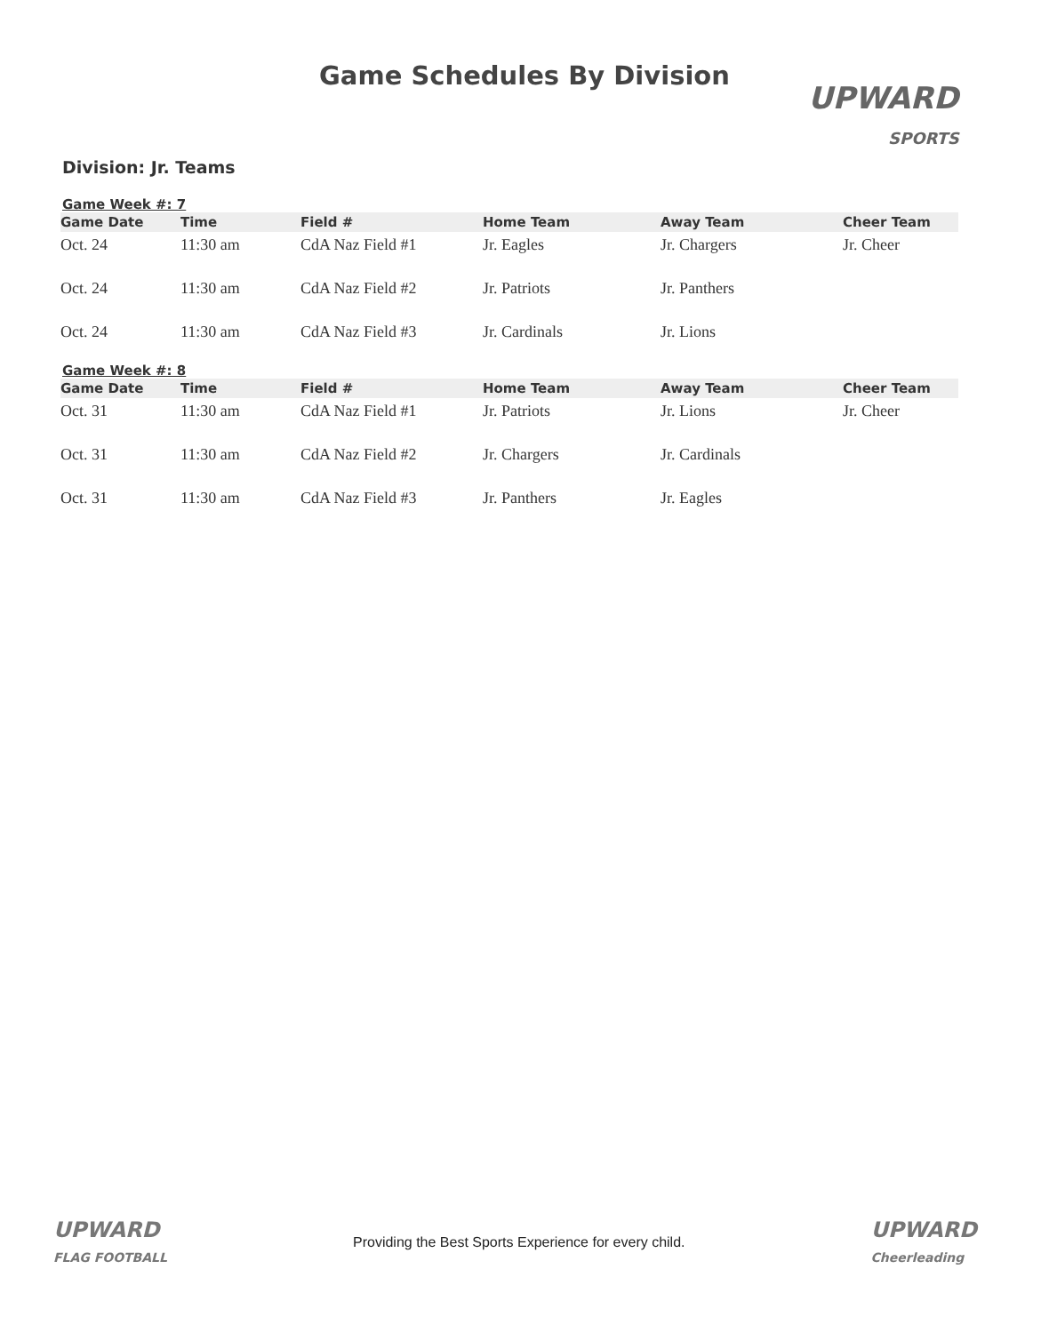Game Schedules By Division
UPWARD
SPORTS
Division: Jr. Teams
Game Week #: 7
| Game Date | Time | Field # | Home Team | Away Team | Cheer Team |
| --- | --- | --- | --- | --- | --- |
| Oct. 24 | 11:30 am | CdA Naz Field #1 | Jr. Eagles | Jr. Chargers | Jr. Cheer |
| Oct. 24 | 11:30 am | CdA Naz Field #2 | Jr. Patriots | Jr. Panthers | |
| Oct. 24 | 11:30 am | CdA Naz Field #3 | Jr. Cardinals | Jr. Lions | |
Game Week #: 8
| Game Date | Time | Field # | Home Team | Away Team | Cheer Team |
| --- | --- | --- | --- | --- | --- |
| Oct. 31 | 11:30 am | CdA Naz Field #1 | Jr. Patriots | Jr. Lions | Jr. Cheer |
| Oct. 31 | 11:30 am | CdA Naz Field #2 | Jr. Chargers | Jr. Cardinals | |
| Oct. 31 | 11:30 am | CdA Naz Field #3 | Jr. Panthers | Jr. Eagles | |
UPWARD
FLAG FOOTBALL
Providing the Best Sports Experience for every child.
UPWARD
Cheerleading